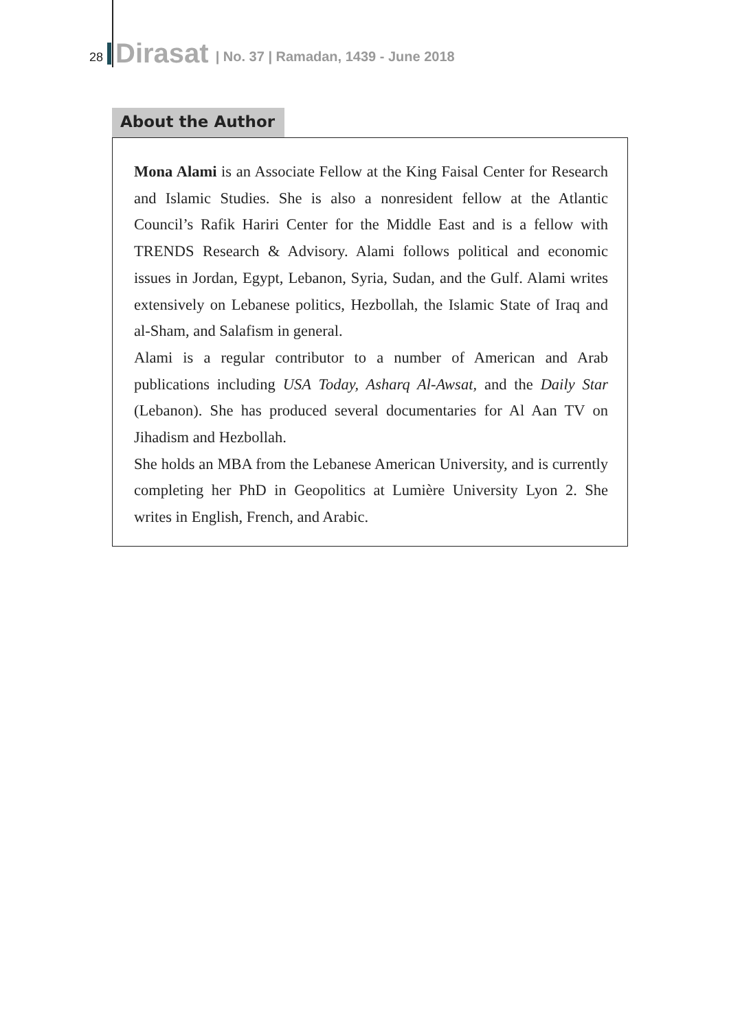28 Dirasat | No. 37 | Ramadan, 1439 - June 2018
About the Author
Mona Alami is an Associate Fellow at the King Faisal Center for Research and Islamic Studies. She is also a nonresident fellow at the Atlantic Council’s Rafik Hariri Center for the Middle East and is a fellow with TRENDS Research & Advisory. Alami follows political and economic issues in Jordan, Egypt, Lebanon, Syria, Sudan, and the Gulf. Alami writes extensively on Lebanese politics, Hezbollah, the Islamic State of Iraq and al-Sham, and Salafism in general.
Alami is a regular contributor to a number of American and Arab publications including USA Today, Asharq Al-Awsat, and the Daily Star (Lebanon). She has produced several documentaries for Al Aan TV on Jihadism and Hezbollah.
She holds an MBA from the Lebanese American University, and is currently completing her PhD in Geopolitics at Lumière University Lyon 2. She writes in English, French, and Arabic.